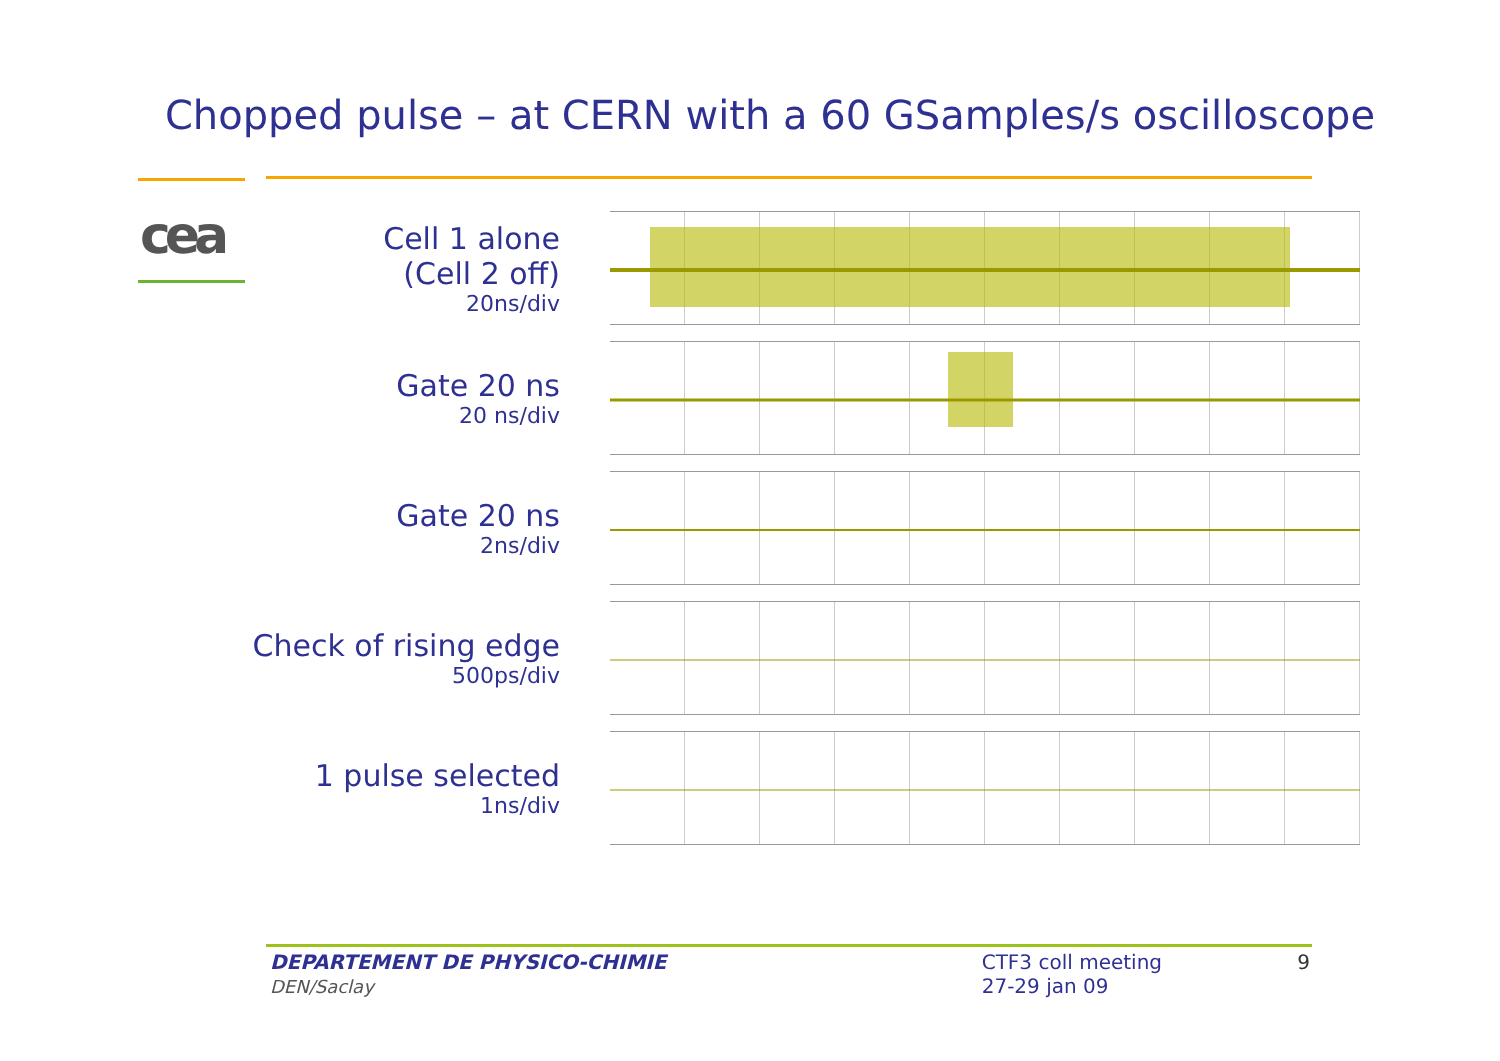Chopped pulse – at CERN with a 60 GSamples/s oscilloscope
cea
Cell 1 alone
(Cell 2 off)
20ns/div
Gate 20 ns
20 ns/div
Gate 20 ns
2ns/div
Check of rising edge
500ps/div
1 pulse selected
1ns/div
DEPARTEMENT DE PHYSICO-CHIMIE
DEN/Saclay
CTF3 coll meeting
27-29 jan 09
9